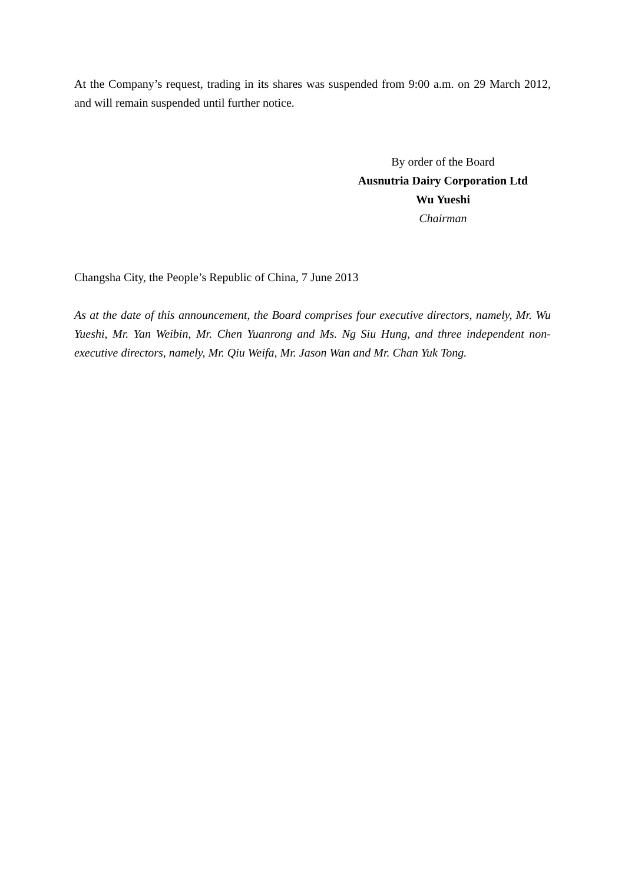At the Company’s request, trading in its shares was suspended from 9:00 a.m. on 29 March 2012, and will remain suspended until further notice.
By order of the Board
Ausnutria Dairy Corporation Ltd
Wu Yueshi
Chairman
Changsha City, the People’s Republic of China, 7 June 2013
As at the date of this announcement, the Board comprises four executive directors, namely, Mr. Wu Yueshi, Mr. Yan Weibin, Mr. Chen Yuanrong and Ms. Ng Siu Hung, and three independent non-executive directors, namely, Mr. Qiu Weifa, Mr. Jason Wan and Mr. Chan Yuk Tong.